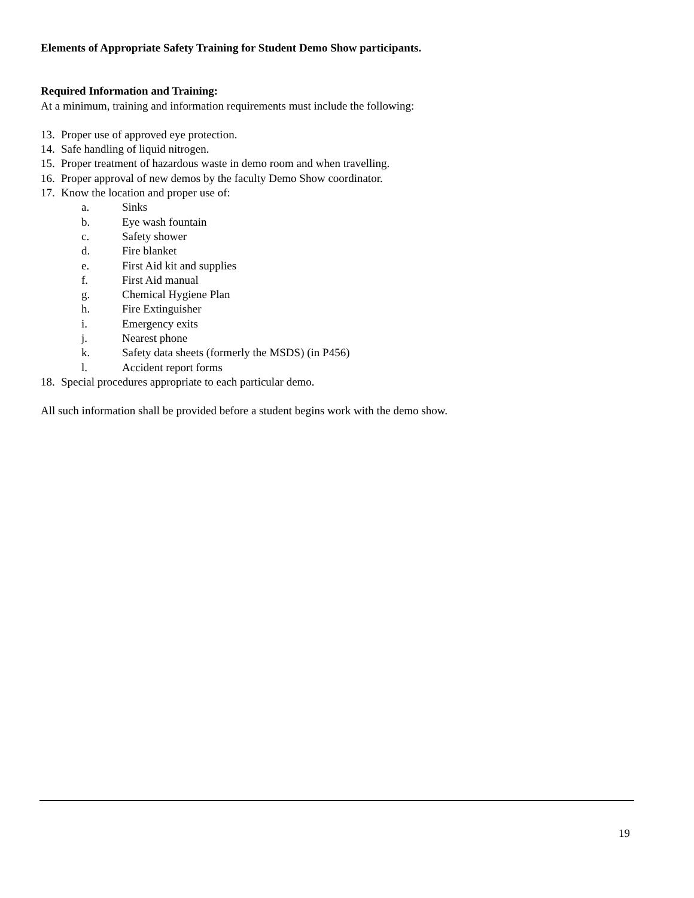Elements of Appropriate Safety Training for Student Demo Show participants.
Required Information and Training:
At a minimum, training and information requirements must include the following:
13. Proper use of approved eye protection.
14. Safe handling of liquid nitrogen.
15. Proper treatment of hazardous waste in demo room and when travelling.
16. Proper approval of new demos by the faculty Demo Show coordinator.
17. Know the location and proper use of:
a. Sinks
b. Eye wash fountain
c. Safety shower
d. Fire blanket
e. First Aid kit and supplies
f. First Aid manual
g. Chemical Hygiene Plan
h. Fire Extinguisher
i. Emergency exits
j. Nearest phone
k. Safety data sheets (formerly the MSDS) (in P456)
l. Accident report forms
18. Special procedures appropriate to each particular demo.
All such information shall be provided before a student begins work with the demo show.
19